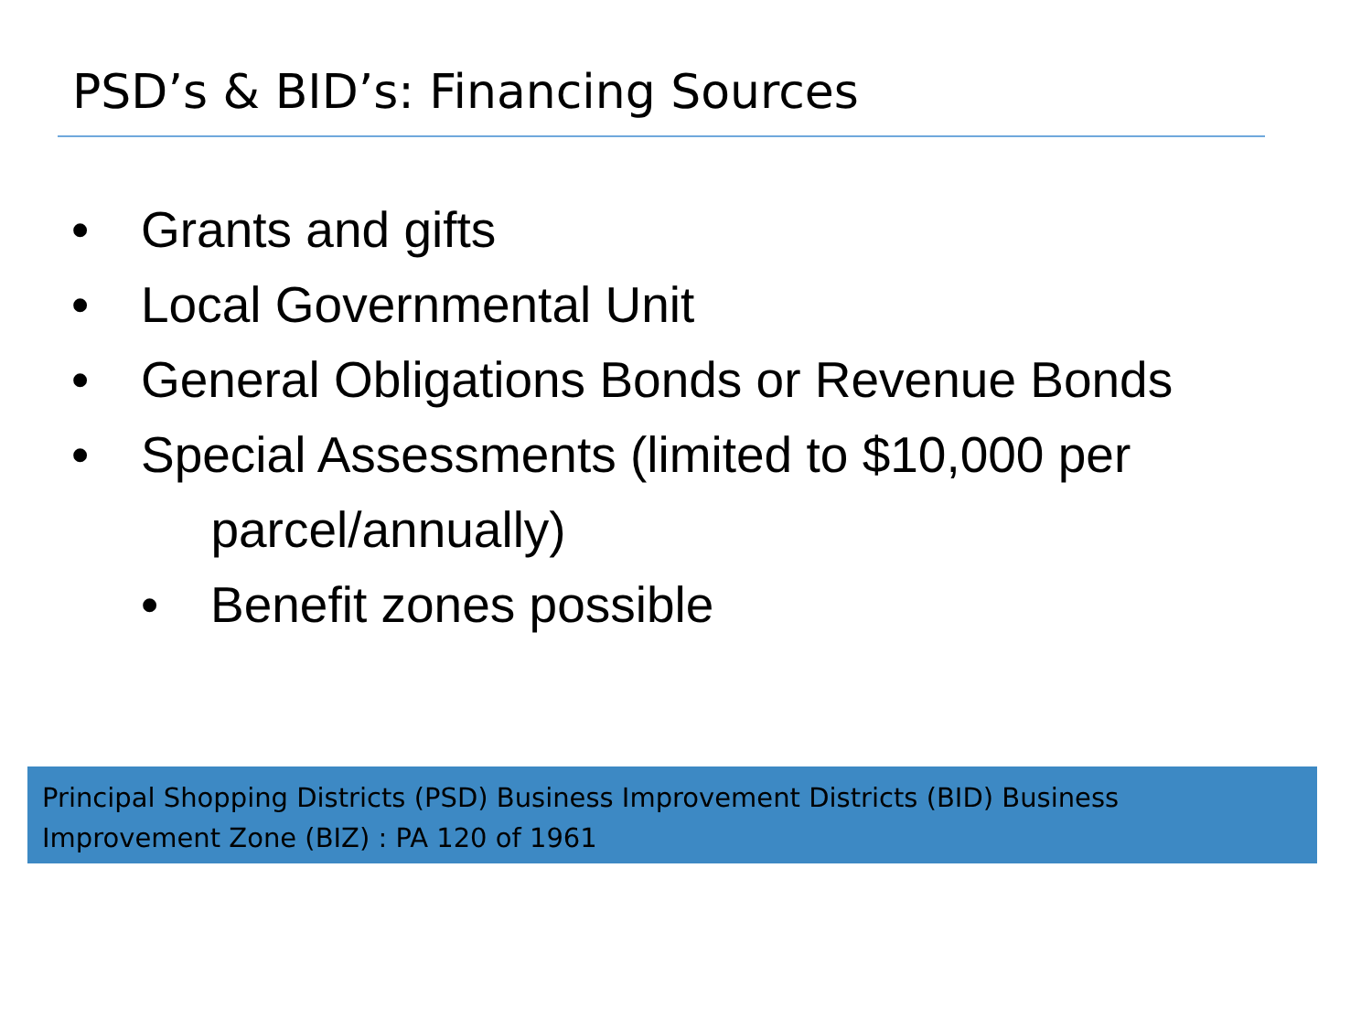PSD’s & BID’s: Financing Sources
• Grants and gifts
• Local Governmental Unit
• General Obligations Bonds or Revenue Bonds
• Special Assessments (limited to $10,000 per
parcel/annually)
• Benefit zones possible
Principal Shopping Districts (PSD) Business Improvement Districts (BID) Business Improvement Zone (BIZ) : PA 120 of 1961